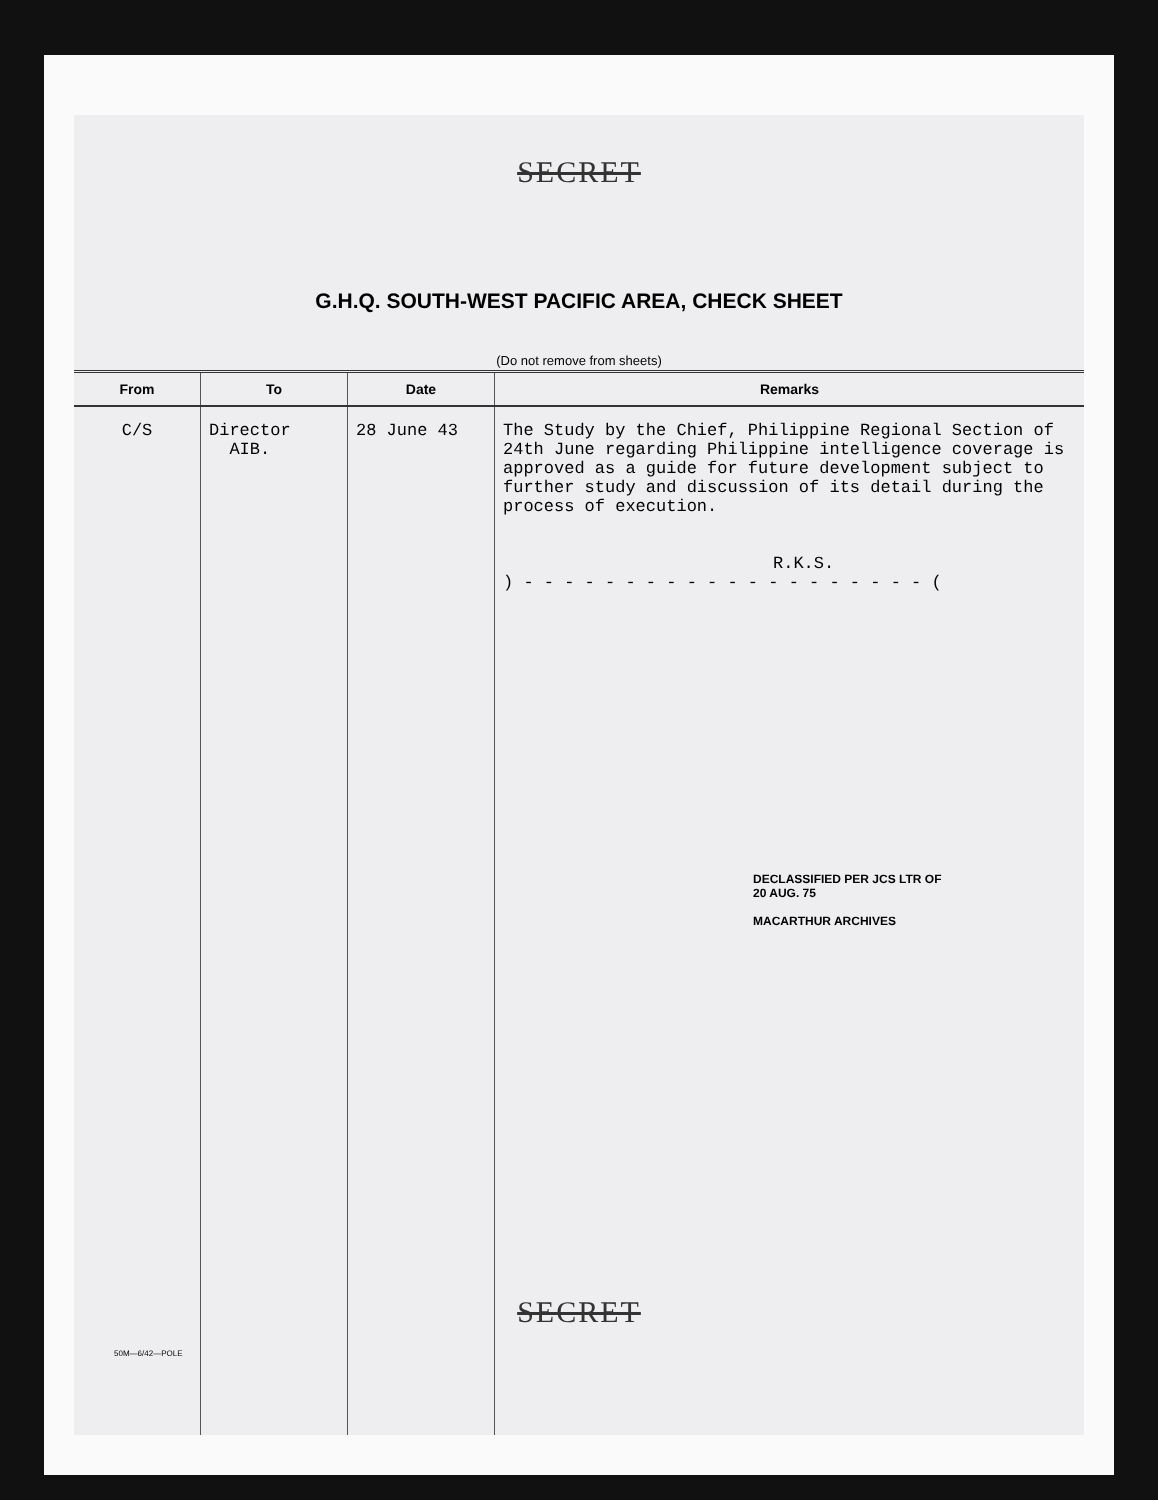SECRET
G.H.Q. SOUTH-WEST PACIFIC AREA, CHECK SHEET
(Do not remove from sheets)
| From | To | Date | Remarks |
| --- | --- | --- | --- |
| C/S | Director AIB. | 28 June 43 | The Study by the Chief, Philippine Regional Section of 24th June regarding Philippine intelligence coverage is approved as a guide for future development subject to further study and discussion of its detail during the process of execution. R.K.S. ) - - - - - - - - - - - - - - - - - - - - ( DECLASSIFIED PER JCS LTR OF 20 AUG. 75 MACARTHUR ARCHIVES |
SECRET
50M—6/42—POLE